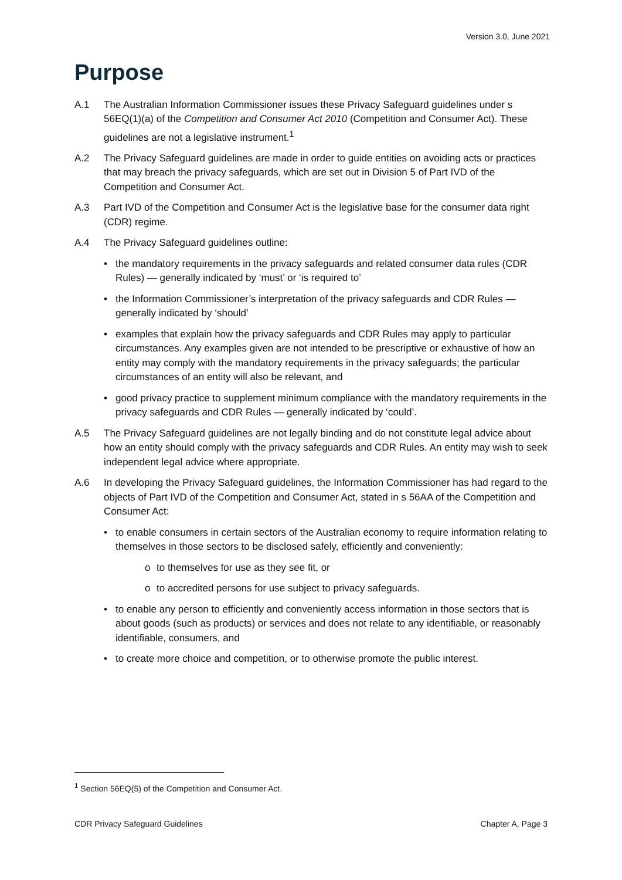Version 3.0, June 2021
Purpose
A.1 The Australian Information Commissioner issues these Privacy Safeguard guidelines under s 56EQ(1)(a) of the Competition and Consumer Act 2010 (Competition and Consumer Act). These guidelines are not a legislative instrument.<sup>1</sup>
A.2 The Privacy Safeguard guidelines are made in order to guide entities on avoiding acts or practices that may breach the privacy safeguards, which are set out in Division 5 of Part IVD of the Competition and Consumer Act.
A.3 Part IVD of the Competition and Consumer Act is the legislative base for the consumer data right (CDR) regime.
A.4 The Privacy Safeguard guidelines outline:
• the mandatory requirements in the privacy safeguards and related consumer data rules (CDR Rules) — generally indicated by ‘must’ or ‘is required to’
• the Information Commissioner’s interpretation of the privacy safeguards and CDR Rules — generally indicated by ‘should’
• examples that explain how the privacy safeguards and CDR Rules may apply to particular circumstances. Any examples given are not intended to be prescriptive or exhaustive of how an entity may comply with the mandatory requirements in the privacy safeguards; the particular circumstances of an entity will also be relevant, and
• good privacy practice to supplement minimum compliance with the mandatory requirements in the privacy safeguards and CDR Rules — generally indicated by ‘could’.
A.5 The Privacy Safeguard guidelines are not legally binding and do not constitute legal advice about how an entity should comply with the privacy safeguards and CDR Rules. An entity may wish to seek independent legal advice where appropriate.
A.6 In developing the Privacy Safeguard guidelines, the Information Commissioner has had regard to the objects of Part IVD of the Competition and Consumer Act, stated in s 56AA of the Competition and Consumer Act:
• to enable consumers in certain sectors of the Australian economy to require information relating to themselves in those sectors to be disclosed safely, efficiently and conveniently:
o to themselves for use as they see fit, or
o to accredited persons for use subject to privacy safeguards.
• to enable any person to efficiently and conveniently access information in those sectors that is about goods (such as products) or services and does not relate to any identifiable, or reasonably identifiable, consumers, and
• to create more choice and competition, or to otherwise promote the public interest.
<sup>1</sup> Section 56EQ(5) of the Competition and Consumer Act.
CDR Privacy Safeguard Guidelines Chapter A, Page 3